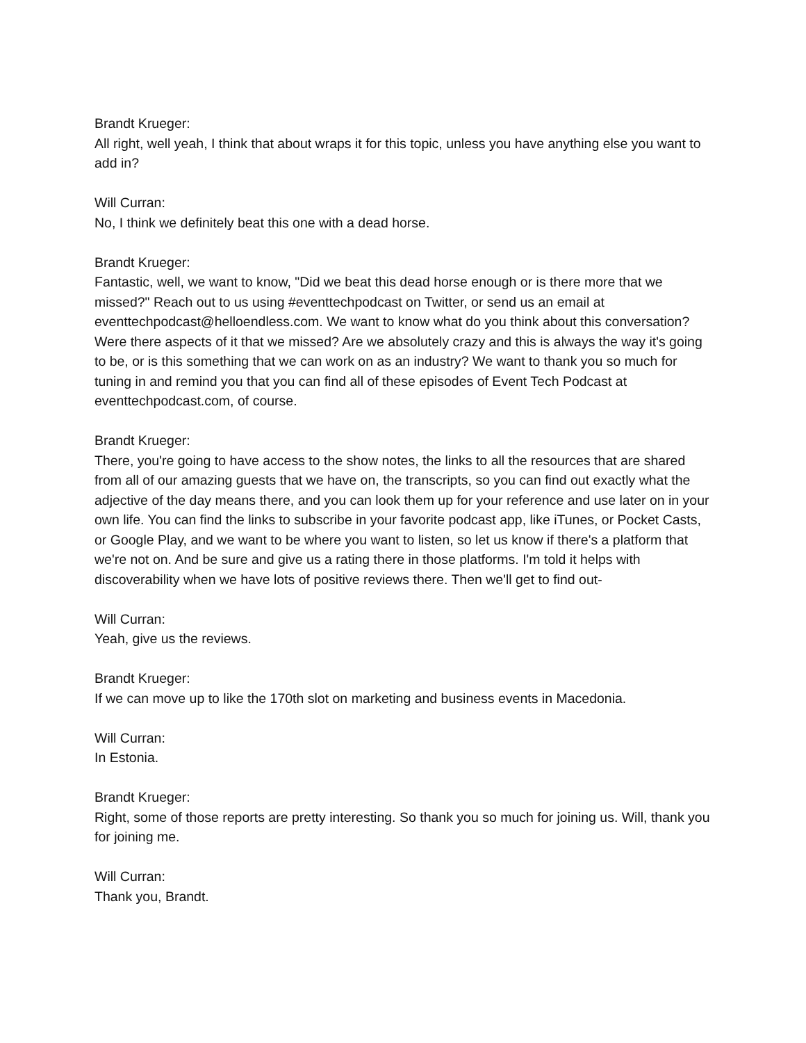Brandt Krueger:
All right, well yeah, I think that about wraps it for this topic, unless you have anything else you want to add in?
Will Curran:
No, I think we definitely beat this one with a dead horse.
Brandt Krueger:
Fantastic, well, we want to know, "Did we beat this dead horse enough or is there more that we missed?" Reach out to us using #eventtechpodcast on Twitter, or send us an email at eventtechpodcast@helloendless.com. We want to know what do you think about this conversation? Were there aspects of it that we missed? Are we absolutely crazy and this is always the way it's going to be, or is this something that we can work on as an industry? We want to thank you so much for tuning in and remind you that you can find all of these episodes of Event Tech Podcast at eventtechpodcast.com, of course.
Brandt Krueger:
There, you're going to have access to the show notes, the links to all the resources that are shared from all of our amazing guests that we have on, the transcripts, so you can find out exactly what the adjective of the day means there, and you can look them up for your reference and use later on in your own life. You can find the links to subscribe in your favorite podcast app, like iTunes, or Pocket Casts, or Google Play, and we want to be where you want to listen, so let us know if there's a platform that we're not on. And be sure and give us a rating there in those platforms. I'm told it helps with discoverability when we have lots of positive reviews there. Then we'll get to find out-
Will Curran:
Yeah, give us the reviews.
Brandt Krueger:
If we can move up to like the 170th slot on marketing and business events in Macedonia.
Will Curran:
In Estonia.
Brandt Krueger:
Right, some of those reports are pretty interesting. So thank you so much for joining us. Will, thank you for joining me.
Will Curran:
Thank you, Brandt.